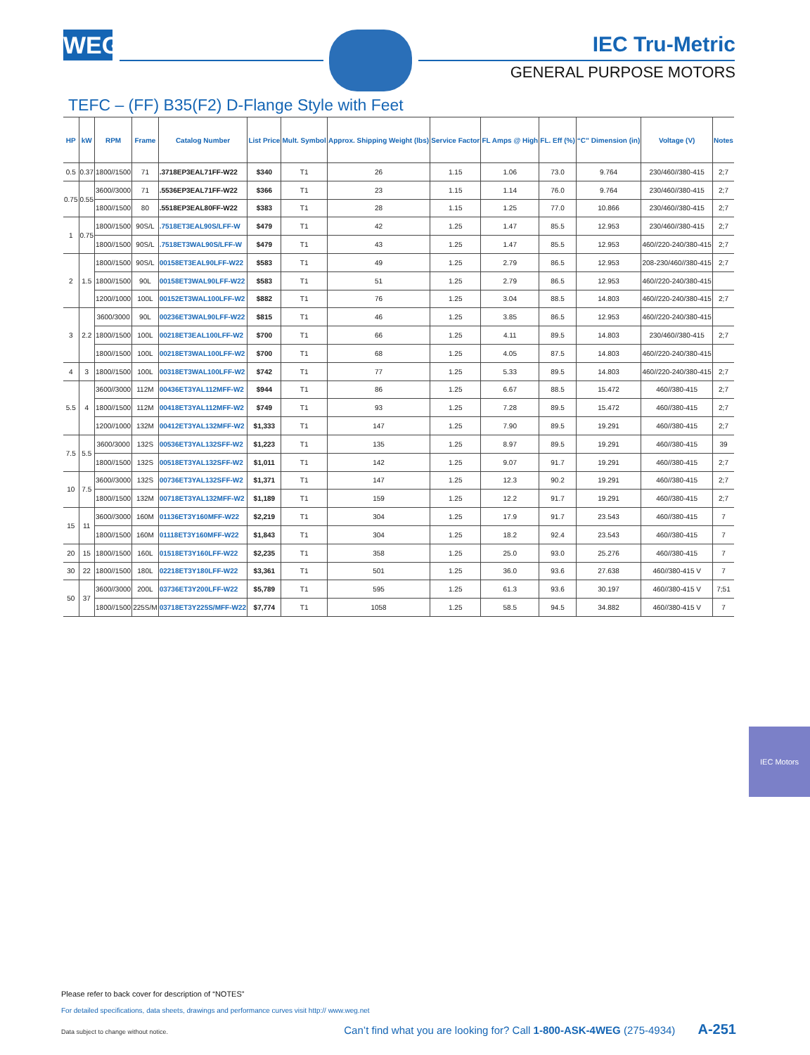WEG
IEC Tru-Metric
GENERAL PURPOSE MOTORS
TEFC – (FF) B35(F2) D-Flange Style with Feet
| HP | kW | RPM | Frame | Catalog Number | List Price | Mult. Symbol | Approx. Shipping Weight (lbs) | Service Factor | FL Amps @ High | FL. Eff (%) | “C” Dimension (in) | Voltage (V) | Notes |
| --- | --- | --- | --- | --- | --- | --- | --- | --- | --- | --- | --- | --- | --- |
| 0.5 | 0.37 | 1800//1500 | 71 | .3718EP3EAL71FF-W22 | $340 | T1 | 26 | 1.15 | 1.06 | 73.0 | 9.764 | 230/460//380-415 | 2;7 |
| 0.75 | 0.55 | 3600//3000 | 71 | .5536EP3EAL71FF-W22 | $366 | T1 | 23 | 1.15 | 1.14 | 76.0 | 9.764 | 230/460//380-415 | 2;7 |
| | | 1800//1500 | 80 | .5518EP3EAL80FF-W22 | $383 | T1 | 28 | 1.15 | 1.25 | 77.0 | 10.866 | 230/460//380-415 | 2;7 |
| 1 | 0.75 | 1800//1500 | 90S/L | .7518ET3EAL90S/LFF-W | $479 | T1 | 42 | 1.25 | 1.47 | 85.5 | 12.953 | 230/460//380-415 | 2;7 |
| | | 1800//1500 | 90S/L | .7518ET3WAL90S/LFF-W | $479 | T1 | 43 | 1.25 | 1.47 | 85.5 | 12.953 | 460//220-240/380-415 | 2;7 |
| 2 | 1.5 | 1800//1500 | 90S/L | 00158ET3EAL90LFF-W22 | $583 | T1 | 49 | 1.25 | 2.79 | 86.5 | 12.953 | 208-230/460//380-415 | 2;7 |
| | | 1800//1500 | 90L | 00158ET3WAL90LFF-W22 | $583 | T1 | 51 | 1.25 | 2.79 | 86.5 | 12.953 | 460//220-240/380-415 | |
| | | 1200//1000 | 100L | 00152ET3WAL100LFF-W2 | $882 | T1 | 76 | 1.25 | 3.04 | 88.5 | 14.803 | 460//220-240/380-415 | 2;7 |
| 3 | 2.2 | 3600/3000 | 90L | 00236ET3WAL90LFF-W22 | $815 | T1 | 46 | 1.25 | 3.85 | 86.5 | 12.953 | 460//220-240/380-415 | |
| | | 1800//1500 | 100L | 00218ET3EAL100LFF-W2 | $700 | T1 | 66 | 1.25 | 4.11 | 89.5 | 14.803 | 230/460//380-415 | 2;7 |
| | | 1800//1500 | 100L | 00218ET3WAL100LFF-W2 | $700 | T1 | 68 | 1.25 | 4.05 | 87.5 | 14.803 | 460//220-240/380-415 | |
| 4 | 3 | 1800//1500 | 100L | 00318ET3WAL100LFF-W2 | $742 | T1 | 77 | 1.25 | 5.33 | 89.5 | 14.803 | 460//220-240/380-415 | 2;7 |
| 5.5 | 4 | 3600//3000 | 112M | 00436ET3YAL112MFF-W2 | $944 | T1 | 86 | 1.25 | 6.67 | 88.5 | 15.472 | 460//380-415 | 2;7 |
| | | 1800//1500 | 112M | 00418ET3YAL112MFF-W2 | $749 | T1 | 93 | 1.25 | 7.28 | 89.5 | 15.472 | 460//380-415 | 2;7 |
| | | 1200//1000 | 132M | 00412ET3YAL132MFF-W2 | $1,333 | T1 | 147 | 1.25 | 7.90 | 89.5 | 19.291 | 460//380-415 | 2;7 |
| 7.5 | 5.5 | 3600/3000 | 132S | 00536ET3YAL132SFF-W2 | $1,223 | T1 | 135 | 1.25 | 8.97 | 89.5 | 19.291 | 460//380-415 | 39 |
| | | 1800//1500 | 132S | 00518ET3YAL132SFF-W2 | $1,011 | T1 | 142 | 1.25 | 9.07 | 91.7 | 19.291 | 460//380-415 | 2;7 |
| 10 | 7.5 | 3600//3000 | 132S | 00736ET3YAL132SFF-W2 | $1,371 | T1 | 147 | 1.25 | 12.3 | 90.2 | 19.291 | 460//380-415 | 2;7 |
| | | 1800//1500 | 132M | 00718ET3YAL132MFF-W2 | $1,189 | T1 | 159 | 1.25 | 12.2 | 91.7 | 19.291 | 460//380-415 | 2;7 |
| 15 | 11 | 3600//3000 | 160M | 01136ET3Y160MFF-W22 | $2,219 | T1 | 304 | 1.25 | 17.9 | 91.7 | 23.543 | 460//380-415 | 7 |
| | | 1800//1500 | 160M | 01118ET3Y160MFF-W22 | $1,843 | T1 | 304 | 1.25 | 18.2 | 92.4 | 23.543 | 460//380-415 | 7 |
| 20 | 15 | 1800//1500 | 160L | 01518ET3Y160LFF-W22 | $2,235 | T1 | 358 | 1.25 | 25.0 | 93.0 | 25.276 | 460//380-415 | 7 |
| 30 | 22 | 1800//1500 | 180L | 02218ET3Y180LFF-W22 | $3,361 | T1 | 501 | 1.25 | 36.0 | 93.6 | 27.638 | 460//380-415 V | 7 |
| 50 | 37 | 3600//3000 | 200L | 03736ET3Y200LFF-W22 | $5,789 | T1 | 595 | 1.25 | 61.3 | 93.6 | 30.197 | 460//380-415 V | 7;51 |
| | | 1800//1500 | 225S/M | 03718ET3Y225S/MFF-W22 | $7,774 | T1 | 1058 | 1.25 | 58.5 | 94.5 | 34.882 | 460//380-415 V | 7 |
IEC Motors
Please refer to back cover for description of “NOTES”
For detailed specifications, data sheets, drawings and performance curves visit http:// www.weg.net
Data subject to change without notice. Can’t find what you are looking for? Call 1-800-ASK-4WEG (275-4934) A-251